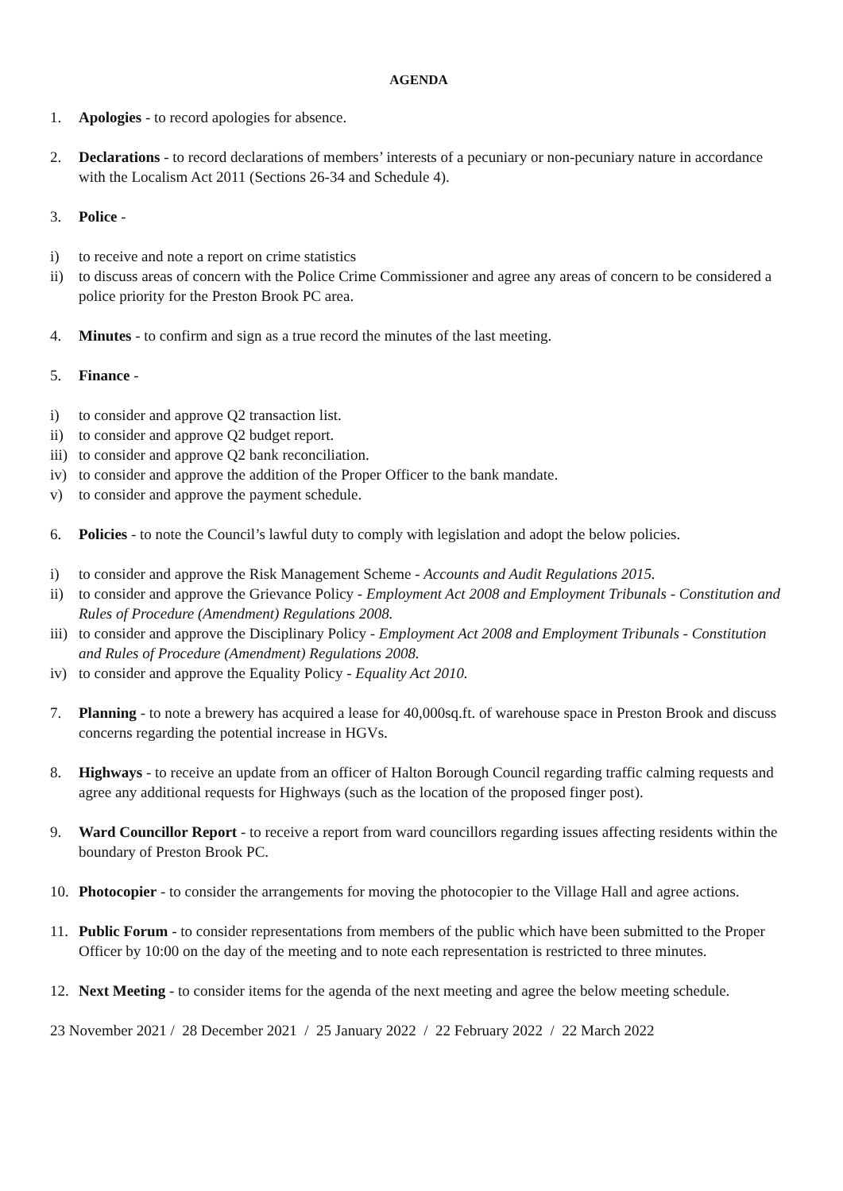AGENDA
1. Apologies - to record apologies for absence.
2. Declarations - to record declarations of members’ interests of a pecuniary or non-pecuniary nature in accordance with the Localism Act 2011 (Sections 26-34 and Schedule 4).
3. Police -
i) to receive and note a report on crime statistics
ii) to discuss areas of concern with the Police Crime Commissioner and agree any areas of concern to be considered a police priority for the Preston Brook PC area.
4. Minutes - to confirm and sign as a true record the minutes of the last meeting.
5. Finance -
i) to consider and approve Q2 transaction list.
ii) to consider and approve Q2 budget report.
iii) to consider and approve Q2 bank reconciliation.
iv) to consider and approve the addition of the Proper Officer to the bank mandate.
v) to consider and approve the payment schedule.
6. Policies - to note the Council’s lawful duty to comply with legislation and adopt the below policies.
i) to consider and approve the Risk Management Scheme - Accounts and Audit Regulations 2015.
ii) to consider and approve the Grievance Policy - Employment Act 2008 and Employment Tribunals - Constitution and Rules of Procedure (Amendment) Regulations 2008.
iii) to consider and approve the Disciplinary Policy - Employment Act 2008 and Employment Tribunals - Constitution and Rules of Procedure (Amendment) Regulations 2008.
iv) to consider and approve the Equality Policy - Equality Act 2010.
7. Planning - to note a brewery has acquired a lease for 40,000sq.ft. of warehouse space in Preston Brook and discuss concerns regarding the potential increase in HGVs.
8. Highways - to receive an update from an officer of Halton Borough Council regarding traffic calming requests and agree any additional requests for Highways (such as the location of the proposed finger post).
9. Ward Councillor Report - to receive a report from ward councillors regarding issues affecting residents within the boundary of Preston Brook PC.
10. Photocopier - to consider the arrangements for moving the photocopier to the Village Hall and agree actions.
11. Public Forum - to consider representations from members of the public which have been submitted to the Proper Officer by 10:00 on the day of the meeting and to note each representation is restricted to three minutes.
12. Next Meeting - to consider items for the agenda of the next meeting and agree the below meeting schedule.
23 November 2021 / 28 December 2021 / 25 January 2022 / 22 February 2022 / 22 March 2022